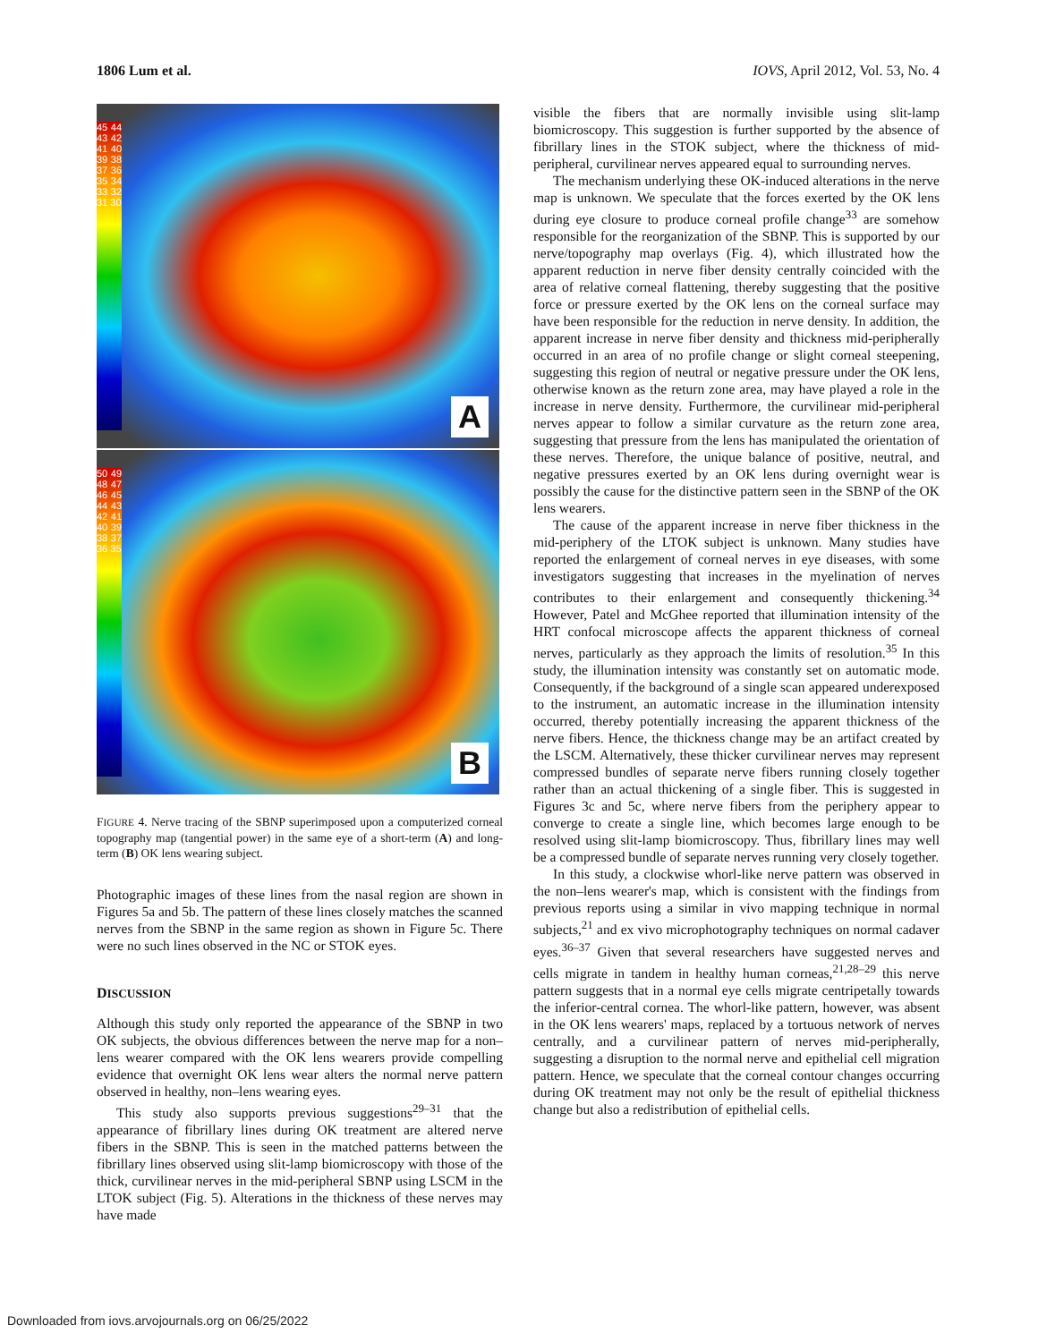1806 Lum et al. IOVS, April 2012, Vol. 53, No. 4
45 44 43 42 41 40 39 38 37 36 35 34 33 32 31 30
A
50 49 48 47 46 45 44 43 42 41 40 39 38 37 36 35
B
FIGURE 4. Nerve tracing of the SBNP superimposed upon a computerized corneal topography map (tangential power) in the same eye of a short-term (A) and long-term (B) OK lens wearing subject.
Photographic images of these lines from the nasal region are shown in Figures 5a and 5b. The pattern of these lines closely matches the scanned nerves from the SBNP in the same region as shown in Figure 5c. There were no such lines observed in the NC or STOK eyes.
DISCUSSION
Although this study only reported the appearance of the SBNP in two OK subjects, the obvious differences between the nerve map for a non–lens wearer compared with the OK lens wearers provide compelling evidence that overnight OK lens wear alters the normal nerve pattern observed in healthy, non–lens wearing eyes.
This study also supports previous suggestions<sup>29–31</sup> that the appearance of fibrillary lines during OK treatment are altered nerve fibers in the SBNP. This is seen in the matched patterns between the fibrillary lines observed using slit-lamp biomicroscopy with those of the thick, curvilinear nerves in the mid-peripheral SBNP using LSCM in the LTOK subject (Fig. 5). Alterations in the thickness of these nerves may have made
visible the fibers that are normally invisible using slit-lamp biomicroscopy. This suggestion is further supported by the absence of fibrillary lines in the STOK subject, where the thickness of mid-peripheral, curvilinear nerves appeared equal to surrounding nerves.
The mechanism underlying these OK-induced alterations in the nerve map is unknown. We speculate that the forces exerted by the OK lens during eye closure to produce corneal profile change<sup>33</sup> are somehow responsible for the reorganization of the SBNP. This is supported by our nerve/topography map overlays (Fig. 4), which illustrated how the apparent reduction in nerve fiber density centrally coincided with the area of relative corneal flattening, thereby suggesting that the positive force or pressure exerted by the OK lens on the corneal surface may have been responsible for the reduction in nerve density. In addition, the apparent increase in nerve fiber density and thickness mid-peripherally occurred in an area of no profile change or slight corneal steepening, suggesting this region of neutral or negative pressure under the OK lens, otherwise known as the return zone area, may have played a role in the increase in nerve density. Furthermore, the curvilinear mid-peripheral nerves appear to follow a similar curvature as the return zone area, suggesting that pressure from the lens has manipulated the orientation of these nerves. Therefore, the unique balance of positive, neutral, and negative pressures exerted by an OK lens during overnight wear is possibly the cause for the distinctive pattern seen in the SBNP of the OK lens wearers.
The cause of the apparent increase in nerve fiber thickness in the mid-periphery of the LTOK subject is unknown. Many studies have reported the enlargement of corneal nerves in eye diseases, with some investigators suggesting that increases in the myelination of nerves contributes to their enlargement and consequently thickening.<sup>34</sup> However, Patel and McGhee reported that illumination intensity of the HRT confocal microscope affects the apparent thickness of corneal nerves, particularly as they approach the limits of resolution.<sup>35</sup> In this study, the illumination intensity was constantly set on automatic mode. Consequently, if the background of a single scan appeared underexposed to the instrument, an automatic increase in the illumination intensity occurred, thereby potentially increasing the apparent thickness of the nerve fibers. Hence, the thickness change may be an artifact created by the LSCM. Alternatively, these thicker curvilinear nerves may represent compressed bundles of separate nerve fibers running closely together rather than an actual thickening of a single fiber. This is suggested in Figures 3c and 5c, where nerve fibers from the periphery appear to converge to create a single line, which becomes large enough to be resolved using slit-lamp biomicroscopy. Thus, fibrillary lines may well be a compressed bundle of separate nerves running very closely together.
In this study, a clockwise whorl-like nerve pattern was observed in the non–lens wearer's map, which is consistent with the findings from previous reports using a similar in vivo mapping technique in normal subjects,<sup>21</sup> and ex vivo microphotography techniques on normal cadaver eyes.<sup>36–37</sup> Given that several researchers have suggested nerves and cells migrate in tandem in healthy human corneas,<sup>21,28–29</sup> this nerve pattern suggests that in a normal eye cells migrate centripetally towards the inferior-central cornea. The whorl-like pattern, however, was absent in the OK lens wearers' maps, replaced by a tortuous network of nerves centrally, and a curvilinear pattern of nerves mid-peripherally, suggesting a disruption to the normal nerve and epithelial cell migration pattern. Hence, we speculate that the corneal contour changes occurring during OK treatment may not only be the result of epithelial thickness change but also a redistribution of epithelial cells.
Downloaded from iovs.arvojournals.org on 06/25/2022